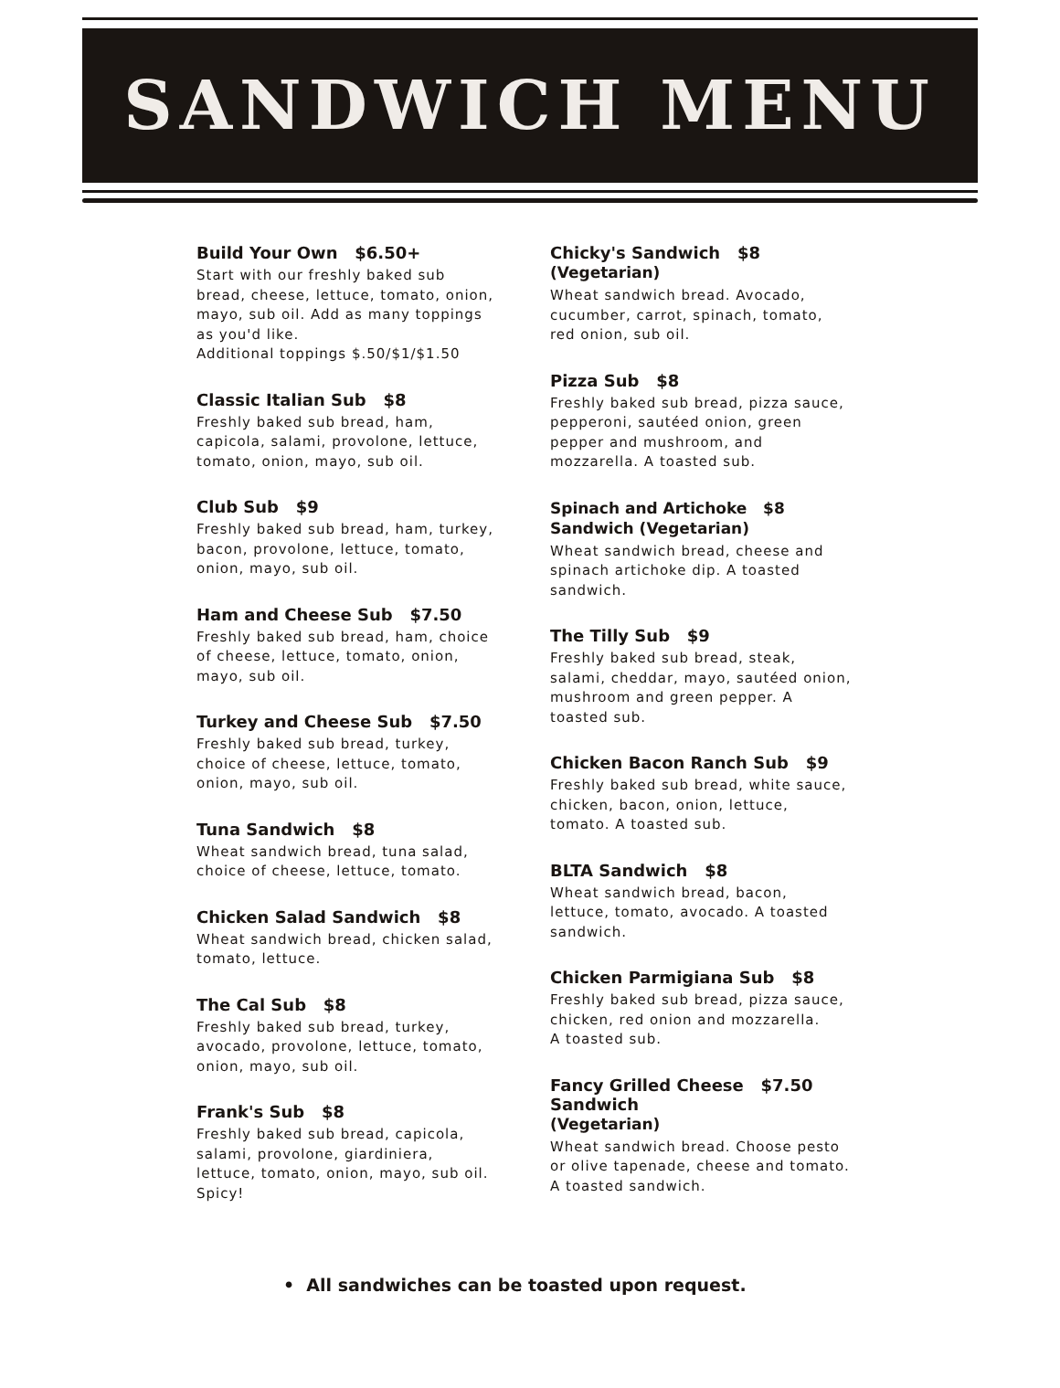SANDWICH MENU
Build Your Own $6.50+
Start with our freshly baked sub bread, cheese, lettuce, tomato, onion, mayo, sub oil. Add as many toppings as you'd like.
Additional toppings $.50/$1/$1.50
Classic Italian Sub $8
Freshly baked sub bread, ham, capicola, salami, provolone, lettuce, tomato, onion, mayo, sub oil.
Club Sub $9
Freshly baked sub bread, ham, turkey, bacon, provolone, lettuce, tomato, onion, mayo, sub oil.
Ham and Cheese Sub $7.50
Freshly baked sub bread, ham, choice of cheese, lettuce, tomato, onion, mayo, sub oil.
Turkey and Cheese Sub $7.50
Freshly baked sub bread, turkey, choice of cheese, lettuce, tomato, onion, mayo, sub oil.
Tuna Sandwich $8
Wheat sandwich bread, tuna salad, choice of cheese, lettuce, tomato.
Chicken Salad Sandwich $8
Wheat sandwich bread, chicken salad, tomato, lettuce.
The Cal Sub $8
Freshly baked sub bread, turkey, avocado, provolone, lettuce, tomato, onion, mayo, sub oil.
Frank's Sub $8
Freshly baked sub bread, capicola, salami, provolone, giardiniera, lettuce, tomato, onion, mayo, sub oil. Spicy!
Chicky's Sandwich $8
(Vegetarian)
Wheat sandwich bread. Avocado, cucumber, carrot, spinach, tomato, red onion, sub oil.
Pizza Sub $8
Freshly baked sub bread, pizza sauce, pepperoni, sautéed onion, green pepper and mushroom, and mozzarella. A toasted sub.
Spinach and Artichoke $8
Sandwich (Vegetarian)
Wheat sandwich bread, cheese and spinach artichoke dip. A toasted sandwich.
The Tilly Sub $9
Freshly baked sub bread, steak, salami, cheddar, mayo, sautéed onion, mushroom and green pepper. A toasted sub.
Chicken Bacon Ranch Sub $9
Freshly baked sub bread, white sauce, chicken, bacon, onion, lettuce, tomato. A toasted sub.
BLTA Sandwich $8
Wheat sandwich bread, bacon, lettuce, tomato, avocado. A toasted sandwich.
Chicken Parmigiana Sub $8
Freshly baked sub bread, pizza sauce, chicken, red onion and mozzarella.
A toasted sub.
Fancy Grilled Cheese $7.50
Sandwich
(Vegetarian)
Wheat sandwich bread. Choose pesto or olive tapenade, cheese and tomato. A toasted sandwich.
• All sandwiches can be toasted upon request.